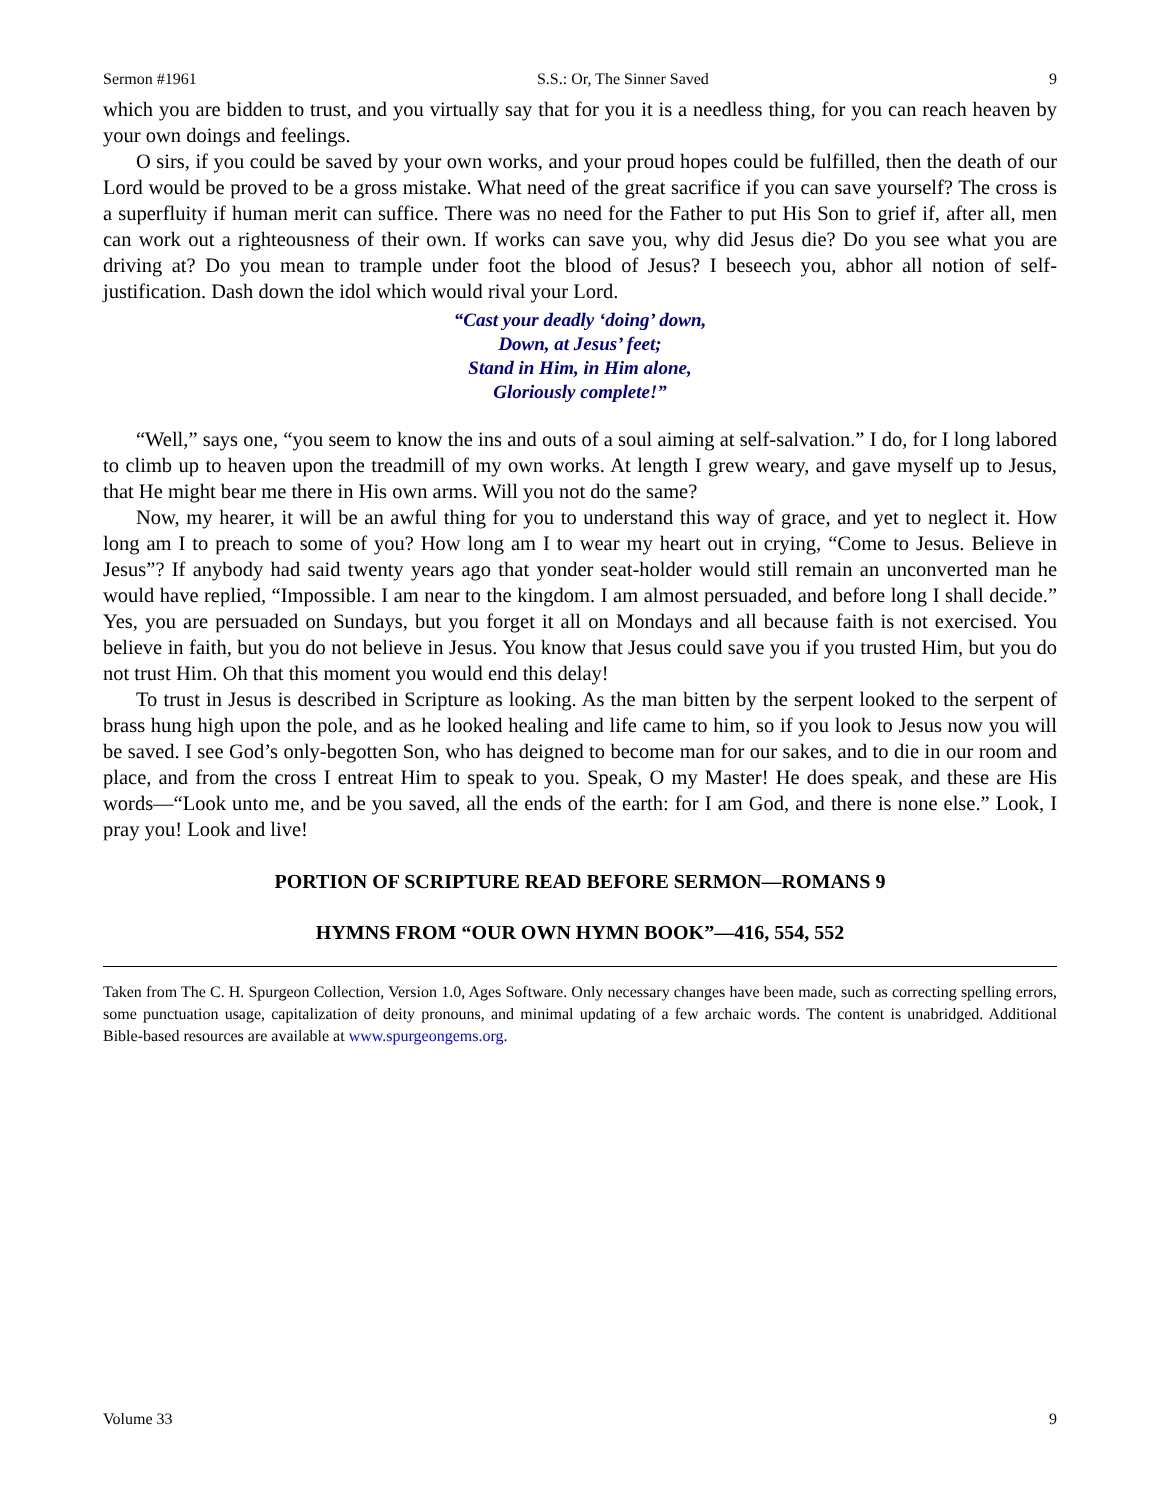Sermon #1961 S.S.: Or, The Sinner Saved 9
which you are bidden to trust, and you virtually say that for you it is a needless thing, for you can reach heaven by your own doings and feelings.
O sirs, if you could be saved by your own works, and your proud hopes could be fulfilled, then the death of our Lord would be proved to be a gross mistake. What need of the great sacrifice if you can save yourself? The cross is a superfluity if human merit can suffice. There was no need for the Father to put His Son to grief if, after all, men can work out a righteousness of their own. If works can save you, why did Jesus die? Do you see what you are driving at? Do you mean to trample under foot the blood of Jesus? I beseech you, abhor all notion of self-justification. Dash down the idol which would rival your Lord.
“Cast your deadly ‘doing’ down,
Down, at Jesus’ feet;
Stand in Him, in Him alone,
Gloriously complete!”
“Well,” says one, “you seem to know the ins and outs of a soul aiming at self-salvation.” I do, for I long labored to climb up to heaven upon the treadmill of my own works. At length I grew weary, and gave myself up to Jesus, that He might bear me there in His own arms. Will you not do the same?
Now, my hearer, it will be an awful thing for you to understand this way of grace, and yet to neglect it. How long am I to preach to some of you? How long am I to wear my heart out in crying, “Come to Jesus. Believe in Jesus”? If anybody had said twenty years ago that yonder seat-holder would still remain an unconverted man he would have replied, “Impossible. I am near to the kingdom. I am almost persuaded, and before long I shall decide.” Yes, you are persuaded on Sundays, but you forget it all on Mondays and all because faith is not exercised. You believe in faith, but you do not believe in Jesus. You know that Jesus could save you if you trusted Him, but you do not trust Him. Oh that this moment you would end this delay!
To trust in Jesus is described in Scripture as looking. As the man bitten by the serpent looked to the serpent of brass hung high upon the pole, and as he looked healing and life came to him, so if you look to Jesus now you will be saved. I see God’s only-begotten Son, who has deigned to become man for our sakes, and to die in our room and place, and from the cross I entreat Him to speak to you. Speak, O my Master! He does speak, and these are His words—“Look unto me, and be you saved, all the ends of the earth: for I am God, and there is none else.” Look, I pray you! Look and live!
PORTION OF SCRIPTURE READ BEFORE SERMON—ROMANS 9
HYMNS FROM “OUR OWN HYMN BOOK”—416, 554, 552
Taken from The C. H. Spurgeon Collection, Version 1.0, Ages Software. Only necessary changes have been made, such as correcting spelling errors, some punctuation usage, capitalization of deity pronouns, and minimal updating of a few archaic words. The content is unabridged. Additional Bible-based resources are available at www.spurgeongems.org.
Volume 33 9